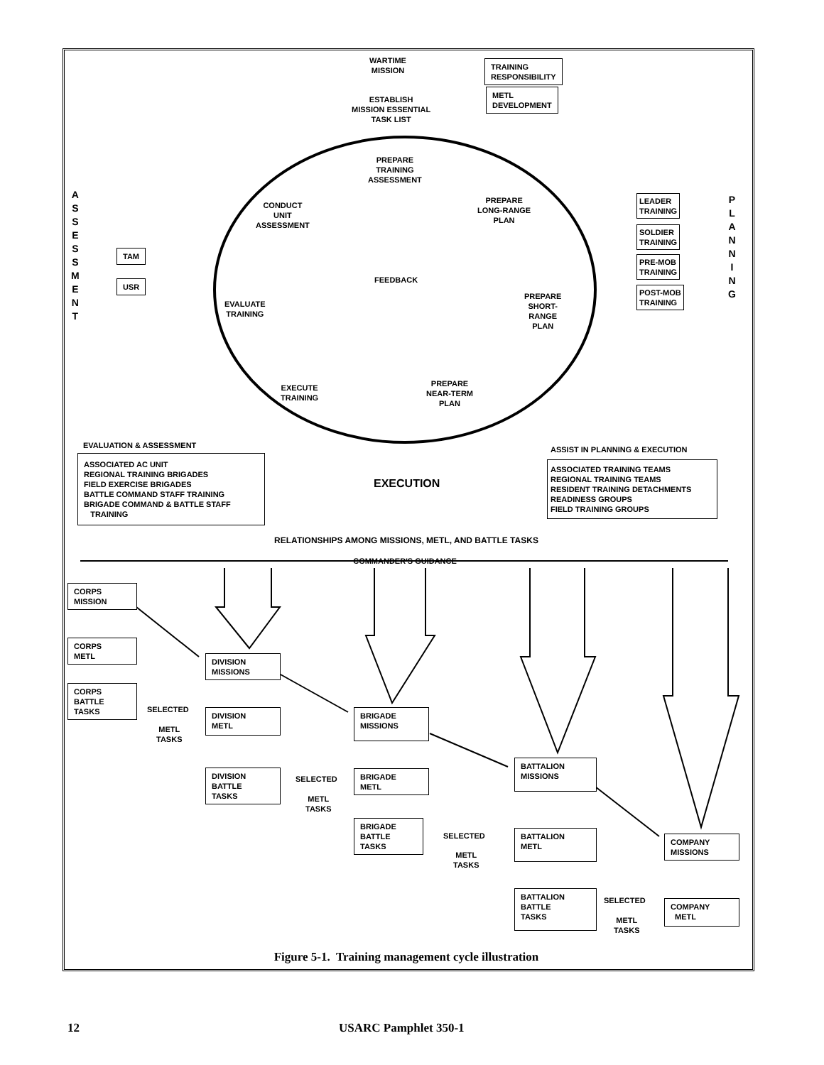WARTIME
MISSION
ESTABLISH
MISSION ESSENTIAL
TASK LIST
TRAINING
RESPONSIBILITY
METL
DEVELOPMENT
PREPARE
TRAINING
ASSESSMENT
PREPARE
LONG-RANGE
PLAN
CONDUCT
UNIT
ASSESSMENT
A
S
S
E
S
S
M
E
N
T
TAM
USR FEEDBACK
EVALUATE
TRAINING
PREPARE
SHORT-
RANGE
PLAN
LEADER
TRAINING
SOLDIER
TRAINING
PRE-MOB
TRAINING
POST-MOB
TRAINING
P
L
A
N
N
I
N
G
EXECUTE
TRAINING
PREPARE
NEAR-TERM
PLAN
EVALUATION & ASSESSMENT
ASSOCIATED AC UNIT
REGIONAL TRAINING BRIGADES
FIELD EXERCISE BRIGADES
BATTLE COMMAND STAFF TRAINING
BRIGADE COMMAND & BATTLE STAFF
TRAINING
EXECUTION
ASSIST IN PLANNING & EXECUTION
ASSOCIATED TRAINING TEAMS
REGIONAL TRAINING TEAMS
RESIDENT TRAINING DETACHMENTS
READINESS GROUPS
FIELD TRAINING GROUPS
RELATIONSHIPS AMONG MISSIONS, METL, AND BATTLE TASKS
COMMANDER'S GUIDANCE
CORPS
MISSION
CORPS
METL
CORPS
BATTLE
TASKS
SELECTED
METL
TASKS
DIVISION
MISSIONS
DIVISION
METL
DIVISION
BATTLE
TASKS
SELECTED
METL
TASKS
BRIGADE
MISSIONS
BRIGADE
METL
BRIGADE
BATTLE
TASKS
SELECTED
METL
TASKS
BATTALION
MISSIONS
BATTALION
METL
BATTALION
BATTLE
TASKS
SELECTED
METL
TASKS
COMPANY
MISSIONS
COMPANY
METL
Figure 5-1. Training management cycle illustration
12 USARC Pamphlet 350-1